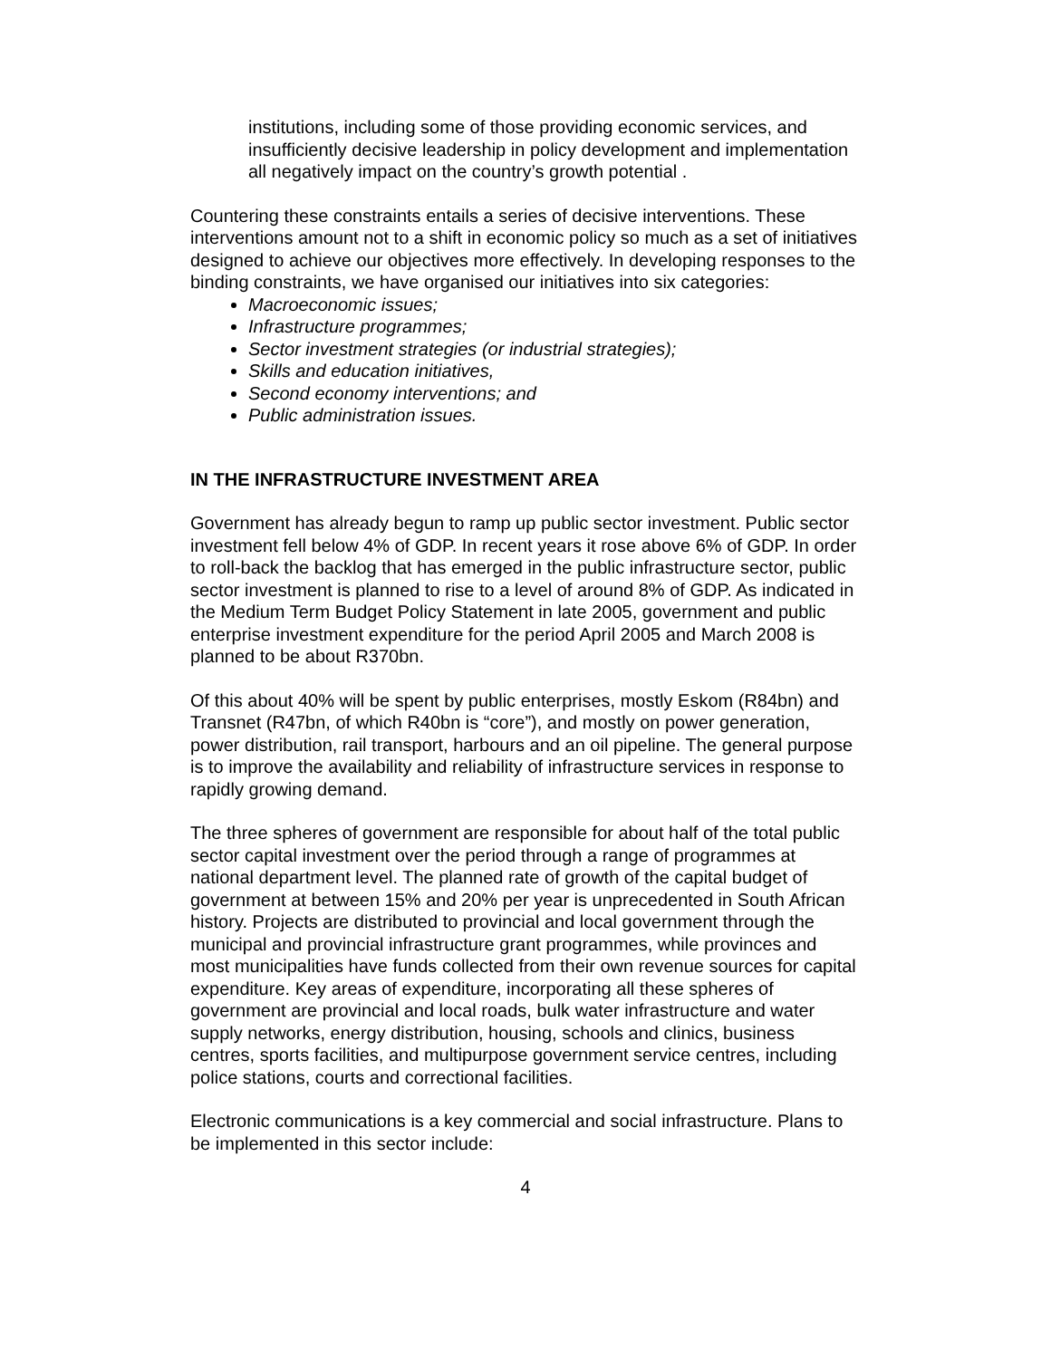institutions, including some of those providing economic services, and insufficiently decisive leadership in policy development and implementation all negatively impact on the country’s growth potential .
Countering these constraints entails a series of decisive interventions. These interventions amount not to a shift in economic policy so much as a set of initiatives designed to achieve our objectives more effectively. In developing responses to the binding constraints, we have organised our initiatives into six categories:
Macroeconomic issues;
Infrastructure programmes;
Sector investment strategies (or industrial strategies);
Skills and education initiatives,
Second economy interventions; and
Public administration issues.
IN THE INFRASTRUCTURE INVESTMENT AREA
Government has already begun to ramp up public sector investment. Public sector investment fell below 4% of GDP. In recent years it rose above 6% of GDP. In order to roll-back the backlog that has emerged in the public infrastructure sector, public sector investment is planned to rise to a level of around 8% of GDP. As indicated in the Medium Term Budget Policy Statement in late 2005, government and public enterprise investment expenditure for the period April 2005 and March 2008 is planned to be about R370bn.
Of this about 40% will be spent by public enterprises, mostly Eskom (R84bn) and Transnet (R47bn, of which R40bn is “core”), and mostly on power generation, power distribution, rail transport, harbours and an oil pipeline. The general purpose is to improve the availability and reliability of infrastructure services in response to rapidly growing demand.
The three spheres of government are responsible for about half of the total public sector capital investment over the period through a range of programmes at national department level. The planned rate of growth of the capital budget of government at between 15% and 20% per year is unprecedented in South African history. Projects are distributed to provincial and local government through the municipal and provincial infrastructure grant programmes, while provinces and most municipalities have funds collected from their own revenue sources for capital expenditure. Key areas of expenditure, incorporating all these spheres of government are provincial and local roads, bulk water infrastructure and water supply networks, energy distribution, housing, schools and clinics, business centres, sports facilities, and multipurpose government service centres, including police stations, courts and correctional facilities.
Electronic communications is a key commercial and social infrastructure. Plans to be implemented in this sector include:
4